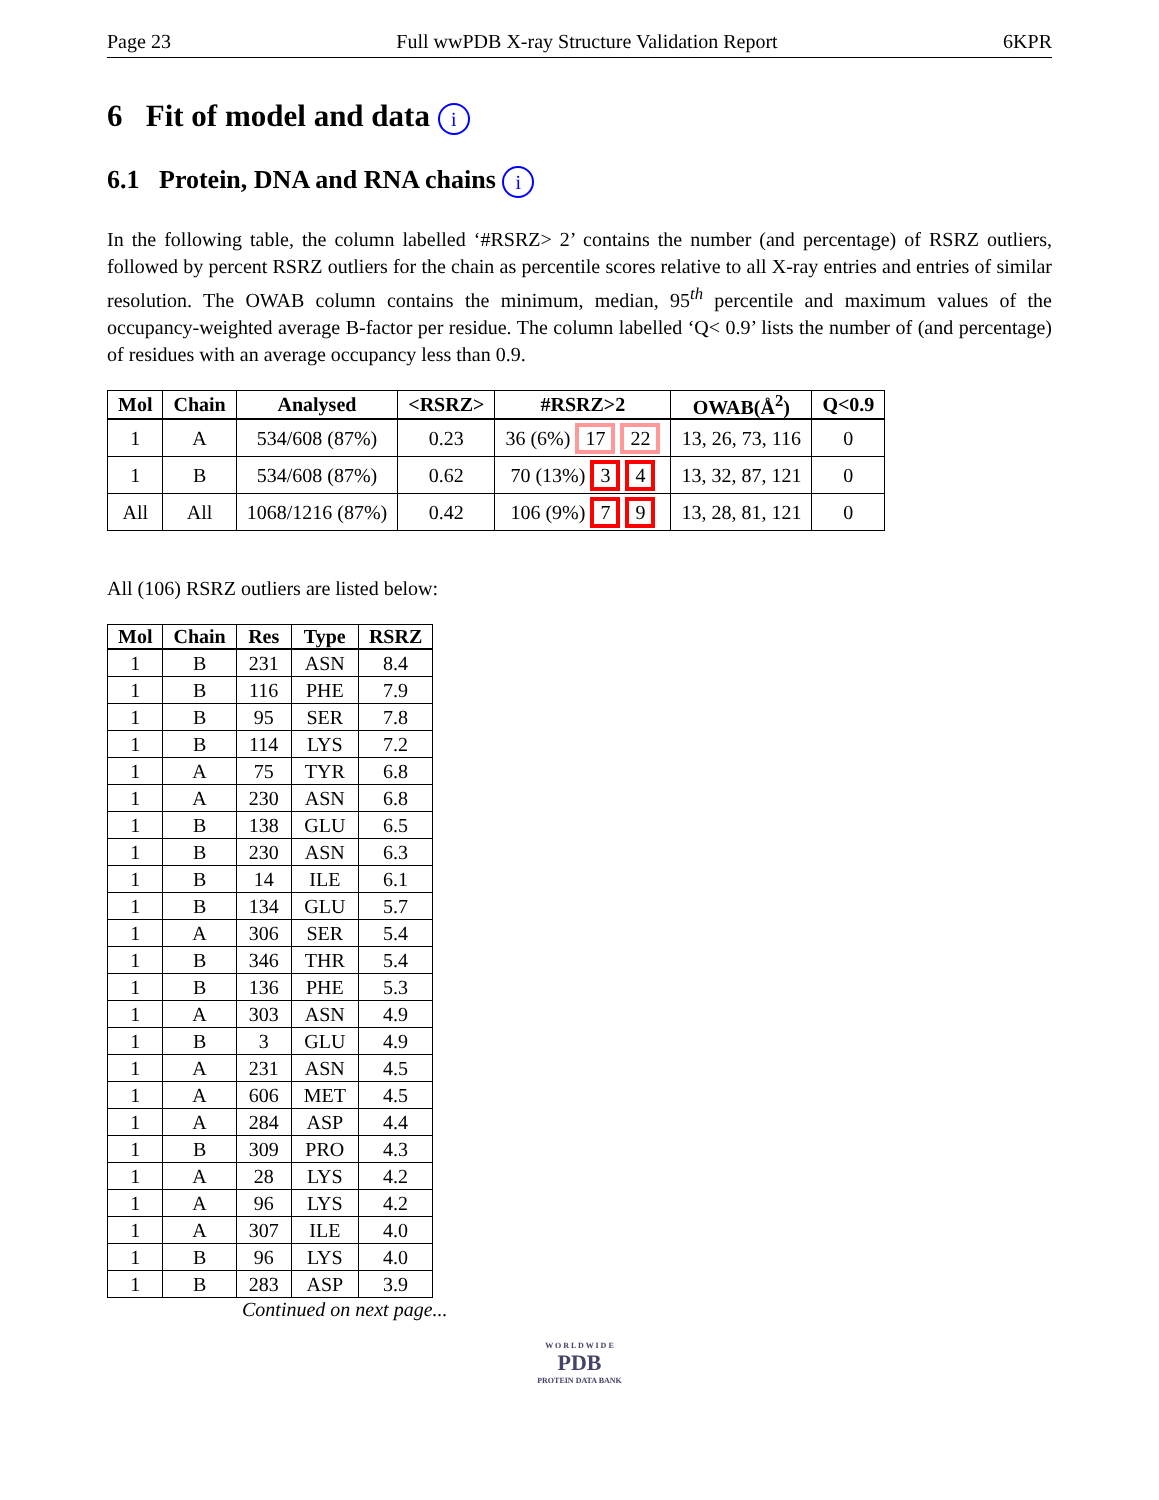Page 23 Full wwPDB X-ray Structure Validation Report 6KPR
6 Fit of model and data i
6.1 Protein, DNA and RNA chains i
In the following table, the column labelled ‘#RSRZ> 2’ contains the number (and percentage) of RSRZ outliers, followed by percent RSRZ outliers for the chain as percentile scores relative to all X-ray entries and entries of similar resolution. The OWAB column contains the minimum, median, 95<sup>th</sup> percentile and maximum values of the occupancy-weighted average B-factor per residue. The column labelled ‘Q< 0.9’ lists the number of (and percentage) of residues with an average occupancy less than 0.9.
| Mol | Chain | Analysed | <RSRZ> | #RSRZ>2 | OWAB(Å<sup>2</sup>) | Q<0.9 |
| --- | --- | --- | --- | --- | --- | --- |
| 1 | A | 534/608 (87%) | 0.23 | 36 (6%) 17 22 | 13, 26, 73, 116 | 0 |
| 1 | B | 534/608 (87%) | 0.62 | 70 (13%) 3 4 | 13, 32, 87, 121 | 0 |
| All | All | 1068/1216 (87%) | 0.42 | 106 (9%) 7 9 | 13, 28, 81, 121 | 0 |
All (106) RSRZ outliers are listed below:
| Mol | Chain | Res | Type | RSRZ |
| --- | --- | --- | --- | --- |
| 1 | B | 231 | ASN | 8.4 |
| 1 | B | 116 | PHE | 7.9 |
| 1 | B | 95 | SER | 7.8 |
| 1 | B | 114 | LYS | 7.2 |
| 1 | A | 75 | TYR | 6.8 |
| 1 | A | 230 | ASN | 6.8 |
| 1 | B | 138 | GLU | 6.5 |
| 1 | B | 230 | ASN | 6.3 |
| 1 | B | 14 | ILE | 6.1 |
| 1 | B | 134 | GLU | 5.7 |
| 1 | A | 306 | SER | 5.4 |
| 1 | B | 346 | THR | 5.4 |
| 1 | B | 136 | PHE | 5.3 |
| 1 | A | 303 | ASN | 4.9 |
| 1 | B | 3 | GLU | 4.9 |
| 1 | A | 231 | ASN | 4.5 |
| 1 | A | 606 | MET | 4.5 |
| 1 | A | 284 | ASP | 4.4 |
| 1 | B | 309 | PRO | 4.3 |
| 1 | A | 28 | LYS | 4.2 |
| 1 | A | 96 | LYS | 4.2 |
| 1 | A | 307 | ILE | 4.0 |
| 1 | B | 96 | LYS | 4.0 |
| 1 | B | 283 | ASP | 3.9 |
Continued on next page...
W O R L D W I D E
PDB
PROTEIN DATA BANK